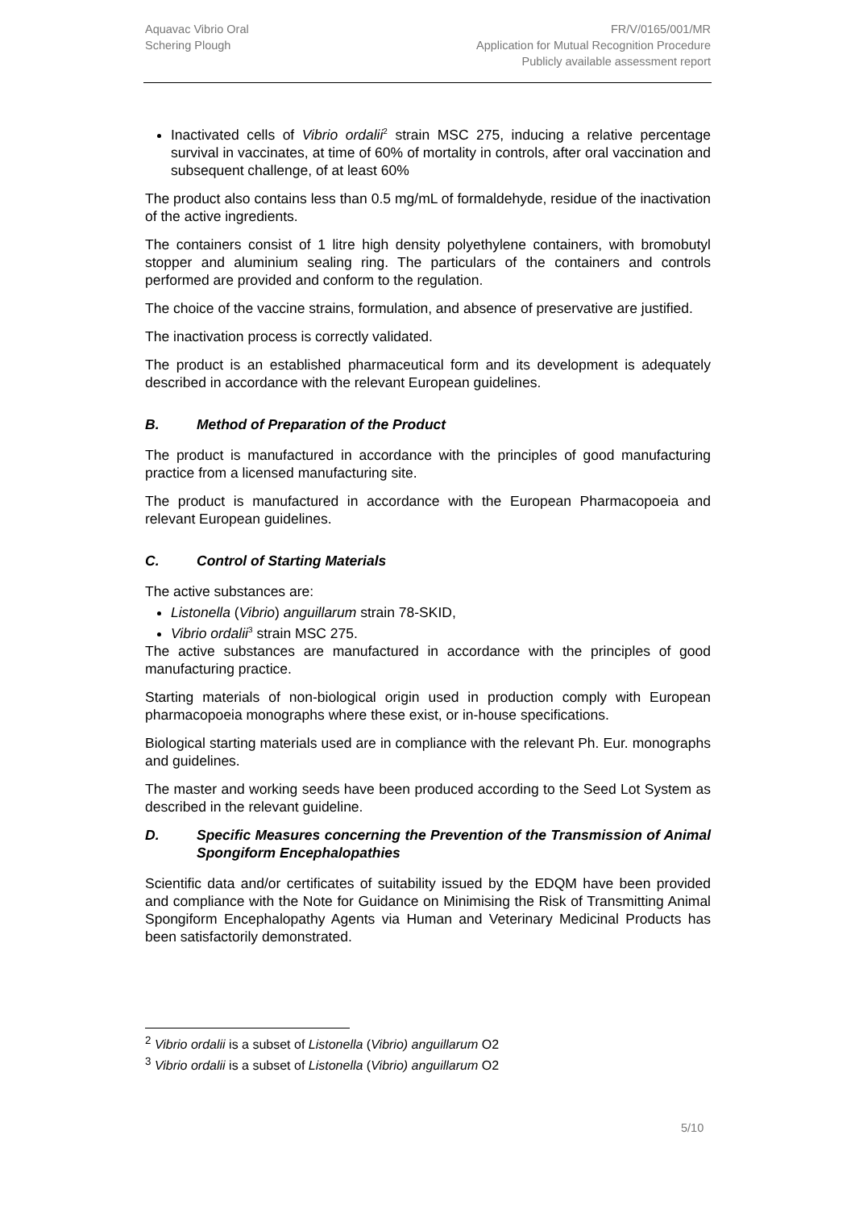Aquavac Vibrio Oral
Schering Plough
FR/V/0165/001/MR
Application for Mutual Recognition Procedure
Publicly available assessment report
Inactivated cells of Vibrio ordalii<sup>2</sup> strain MSC 275, inducing a relative percentage survival in vaccinates, at time of 60% of mortality in controls, after oral vaccination and subsequent challenge, of at least 60%
The product also contains less than 0.5 mg/mL of formaldehyde, residue of the inactivation of the active ingredients.
The containers consist of 1 litre high density polyethylene containers, with bromobutyl stopper and aluminium sealing ring. The particulars of the containers and controls performed are provided and conform to the regulation.
The choice of the vaccine strains, formulation, and absence of preservative are justified.
The inactivation process is correctly validated.
The product is an established pharmaceutical form and its development is adequately described in accordance with the relevant European guidelines.
B. Method of Preparation of the Product
The product is manufactured in accordance with the principles of good manufacturing practice from a licensed manufacturing site.
The product is manufactured in accordance with the European Pharmacopoeia and relevant European guidelines.
C. Control of Starting Materials
The active substances are:
Listonella (Vibrio) anguillarum strain 78-SKID,
Vibrio ordalii<sup>3</sup> strain MSC 275.
The active substances are manufactured in accordance with the principles of good manufacturing practice.
Starting materials of non-biological origin used in production comply with European pharmacopoeia monographs where these exist, or in-house specifications.
Biological starting materials used are in compliance with the relevant Ph. Eur. monographs and guidelines.
The master and working seeds have been produced according to the Seed Lot System as described in the relevant guideline.
D. Specific Measures concerning the Prevention of the Transmission of Animal Spongiform Encephalopathies
Scientific data and/or certificates of suitability issued by the EDQM have been provided and compliance with the Note for Guidance on Minimising the Risk of Transmitting Animal Spongiform Encephalopathy Agents via Human and Veterinary Medicinal Products has been satisfactorily demonstrated.
<sup>2</sup> Vibrio ordalii is a subset of Listonella (Vibrio) anguillarum O2
<sup>3</sup> Vibrio ordalii is a subset of Listonella (Vibrio) anguillarum O2
5/10